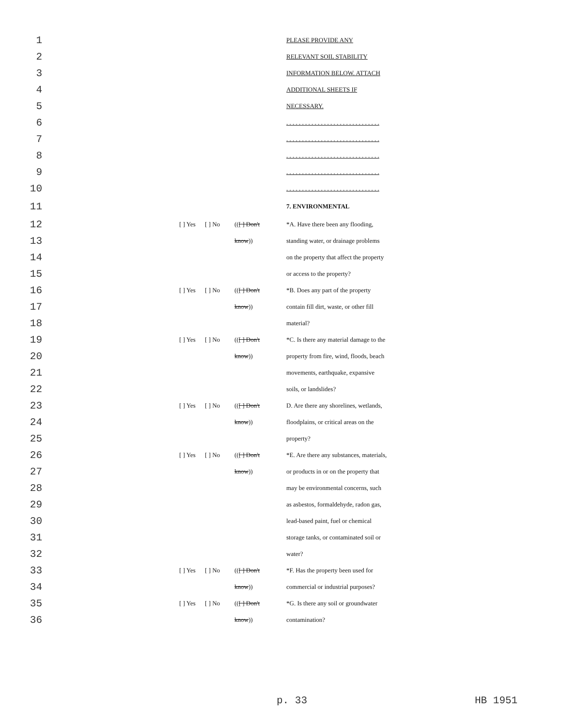| 1 | | | | PLEASE PROVIDE ANY |
| 2 | | | | RELEVANT SOIL STABILITY |
| 3 | | | | INFORMATION BELOW. ATTACH |
| 4 | | | | ADDITIONAL SHEETS IF |
| 5 | | | | NECESSARY. |
| 6 | | | | . . . . . . . . . . . . . . . . . . . . . . . . . . . . . . |
| 7 | | | | . . . . . . . . . . . . . . . . . . . . . . . . . . . . . . |
| 8 | | | | . . . . . . . . . . . . . . . . . . . . . . . . . . . . . . |
| 9 | | | | . . . . . . . . . . . . . . . . . . . . . . . . . . . . . . |
| 10 | | | | . . . . . . . . . . . . . . . . . . . . . . . . . . . . . . |
| 11 | | | | 7. ENVIRONMENTAL |
| 12 | [ ] Yes | [ ] No | (( [ ] Don't | *A. Have there been any flooding, |
| 13 | | | know )) | standing water, or drainage problems |
| 14 | | | | on the property that affect the property |
| 15 | | | | or access to the property? |
| 16 | [ ] Yes | [ ] No | (( [ ] Don't | *B. Does any part of the property |
| 17 | | | know )) | contain fill dirt, waste, or other fill |
| 18 | | | | material? |
| 19 | [ ] Yes | [ ] No | (( [ ] Don't | *C. Is there any material damage to the |
| 20 | | | know )) | property from fire, wind, floods, beach |
| 21 | | | | movements, earthquake, expansive |
| 22 | | | | soils, or landslides? |
| 23 | [ ] Yes | [ ] No | (( [ ] Don't | D. Are there any shorelines, wetlands, |
| 24 | | | know )) | floodplains, or critical areas on the |
| 25 | | | | property? |
| 26 | [ ] Yes | [ ] No | (( [ ] Don't | *E. Are there any substances, materials, |
| 27 | | | know )) | or products in or on the property that |
| 28 | | | | may be environmental concerns, such |
| 29 | | | | as asbestos, formaldehyde, radon gas, |
| 30 | | | | lead-based paint, fuel or chemical |
| 31 | | | | storage tanks, or contaminated soil or |
| 32 | | | | water? |
| 33 | [ ] Yes | [ ] No | (( [ ] Don't | *F. Has the property been used for |
| 34 | | | know )) | commercial or industrial purposes? |
| 35 | [ ] Yes | [ ] No | (( [ ] Don't | *G. Is there any soil or groundwater |
| 36 | | | know )) | contamination? |
p. 33 HB 1951